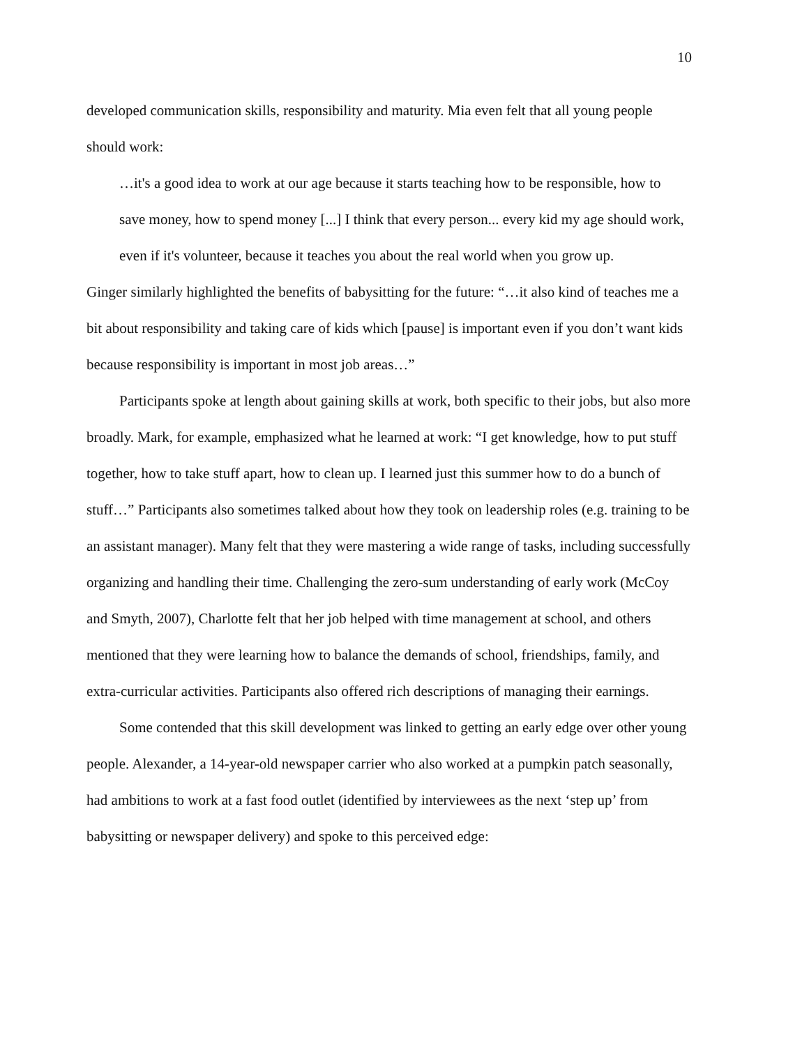10
developed communication skills, responsibility and maturity. Mia even felt that all young people should work:
…it's a good idea to work at our age because it starts teaching how to be responsible, how to save money, how to spend money [...] I think that every person... every kid my age should work, even if it's volunteer, because it teaches you about the real world when you grow up.
Ginger similarly highlighted the benefits of babysitting for the future: “…it also kind of teaches me a bit about responsibility and taking care of kids which [pause] is important even if you don’t want kids because responsibility is important in most job areas…”
Participants spoke at length about gaining skills at work, both specific to their jobs, but also more broadly. Mark, for example, emphasized what he learned at work: “I get knowledge, how to put stuff together, how to take stuff apart, how to clean up. I learned just this summer how to do a bunch of stuff…” Participants also sometimes talked about how they took on leadership roles (e.g. training to be an assistant manager). Many felt that they were mastering a wide range of tasks, including successfully organizing and handling their time. Challenging the zero-sum understanding of early work (McCoy and Smyth, 2007), Charlotte felt that her job helped with time management at school, and others mentioned that they were learning how to balance the demands of school, friendships, family, and extra-curricular activities. Participants also offered rich descriptions of managing their earnings.
Some contended that this skill development was linked to getting an early edge over other young people. Alexander, a 14-year-old newspaper carrier who also worked at a pumpkin patch seasonally, had ambitions to work at a fast food outlet (identified by interviewees as the next ‘step up’ from babysitting or newspaper delivery) and spoke to this perceived edge: